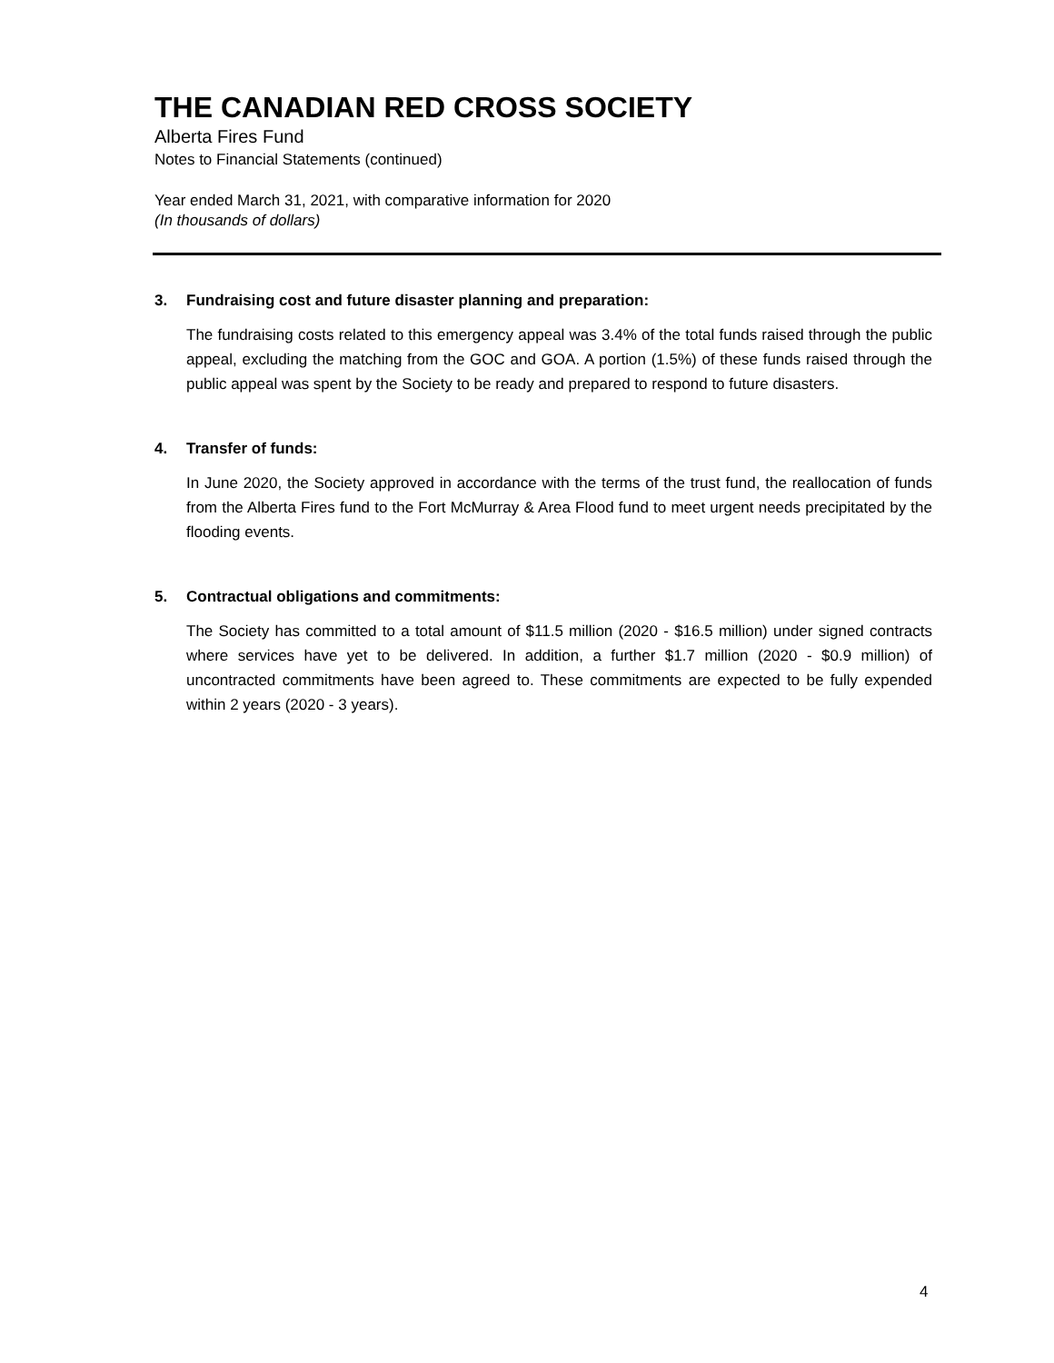THE CANADIAN RED CROSS SOCIETY
Alberta Fires Fund
Notes to Financial Statements (continued)
Year ended March 31, 2021, with comparative information for 2020
(In thousands of dollars)
3. Fundraising cost and future disaster planning and preparation:
The fundraising costs related to this emergency appeal was 3.4% of the total funds raised through the public appeal, excluding the matching from the GOC and GOA. A portion (1.5%) of these funds raised through the public appeal was spent by the Society to be ready and prepared to respond to future disasters.
4. Transfer of funds:
In June 2020, the Society approved in accordance with the terms of the trust fund, the reallocation of funds from the Alberta Fires fund to the Fort McMurray & Area Flood fund to meet urgent needs precipitated by the flooding events.
5. Contractual obligations and commitments:
The Society has committed to a total amount of $11.5 million (2020 - $16.5 million) under signed contracts where services have yet to be delivered. In addition, a further $1.7 million (2020 - $0.9 million) of uncontracted commitments have been agreed to. These commitments are expected to be fully expended within 2 years (2020 - 3 years).
4